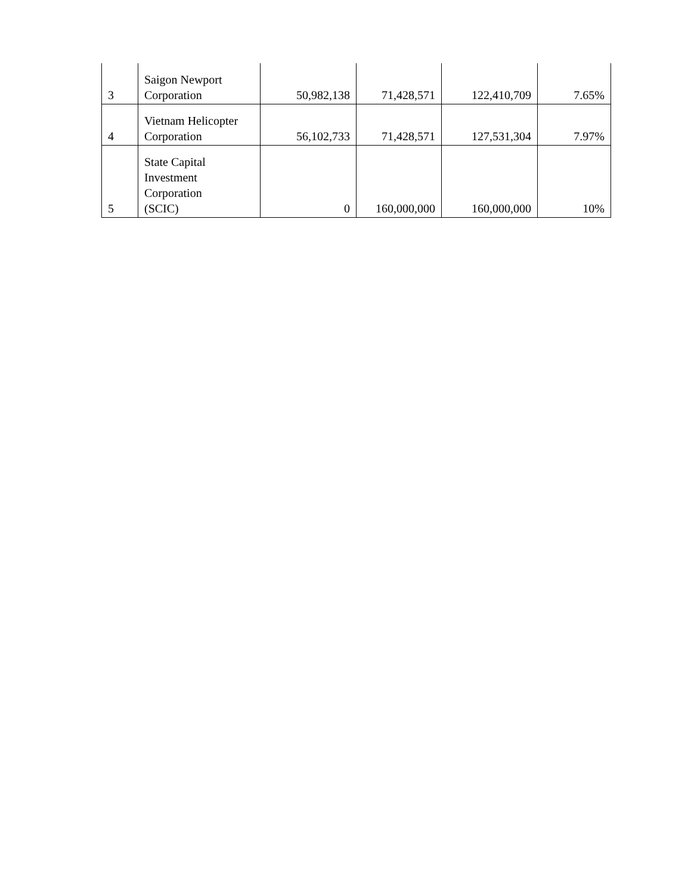| 3 | Saigon Newport Corporation | 50,982,138 | 71,428,571 | 122,410,709 | 7.65% |
| 4 | Vietnam Helicopter Corporation | 56,102,733 | 71,428,571 | 127,531,304 | 7.97% |
| 5 | State Capital Investment Corporation (SCIC) | 0 | 160,000,000 | 160,000,000 | 10% |